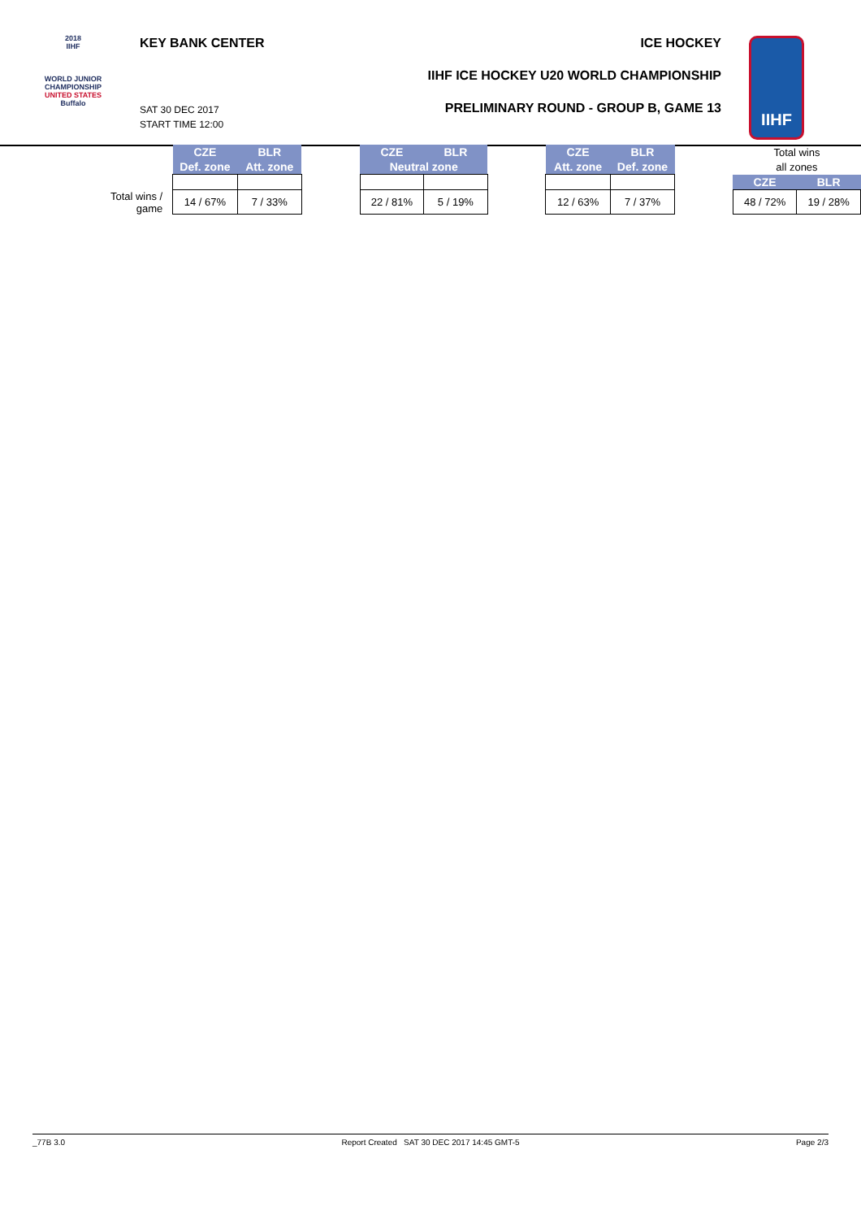2018
IIHF
WORLD JUNIOR
CHAMPIONSHIP
UNITED STATES
Buffalo
KEY BANK CENTER
SAT 30 DEC 2017
START TIME 12:00
ICE HOCKEY
IIHF ICE HOCKEY U20 WORLD CHAMPIONSHIP
PRELIMINARY ROUND - GROUP B, GAME 13
IIHF
| | CZE | BLR | | CZE | BLR | | CZE | BLR | | Total wins | |
| | Def. zone | Att. zone | | Neutral zone | | | Att. zone | Def. zone | | all zones | |
| | | | | | | | | | | CZE | BLR |
| Total wins / game | 14 / 67% | 7 / 33% | | 22 / 81% | 5 / 19% | | 12 / 63% | 7 / 37% | | 48 / 72% | 19 / 28% |
_77B 3.0 Report Created SAT 30 DEC 2017 14:45 GMT-5 Page 2/3